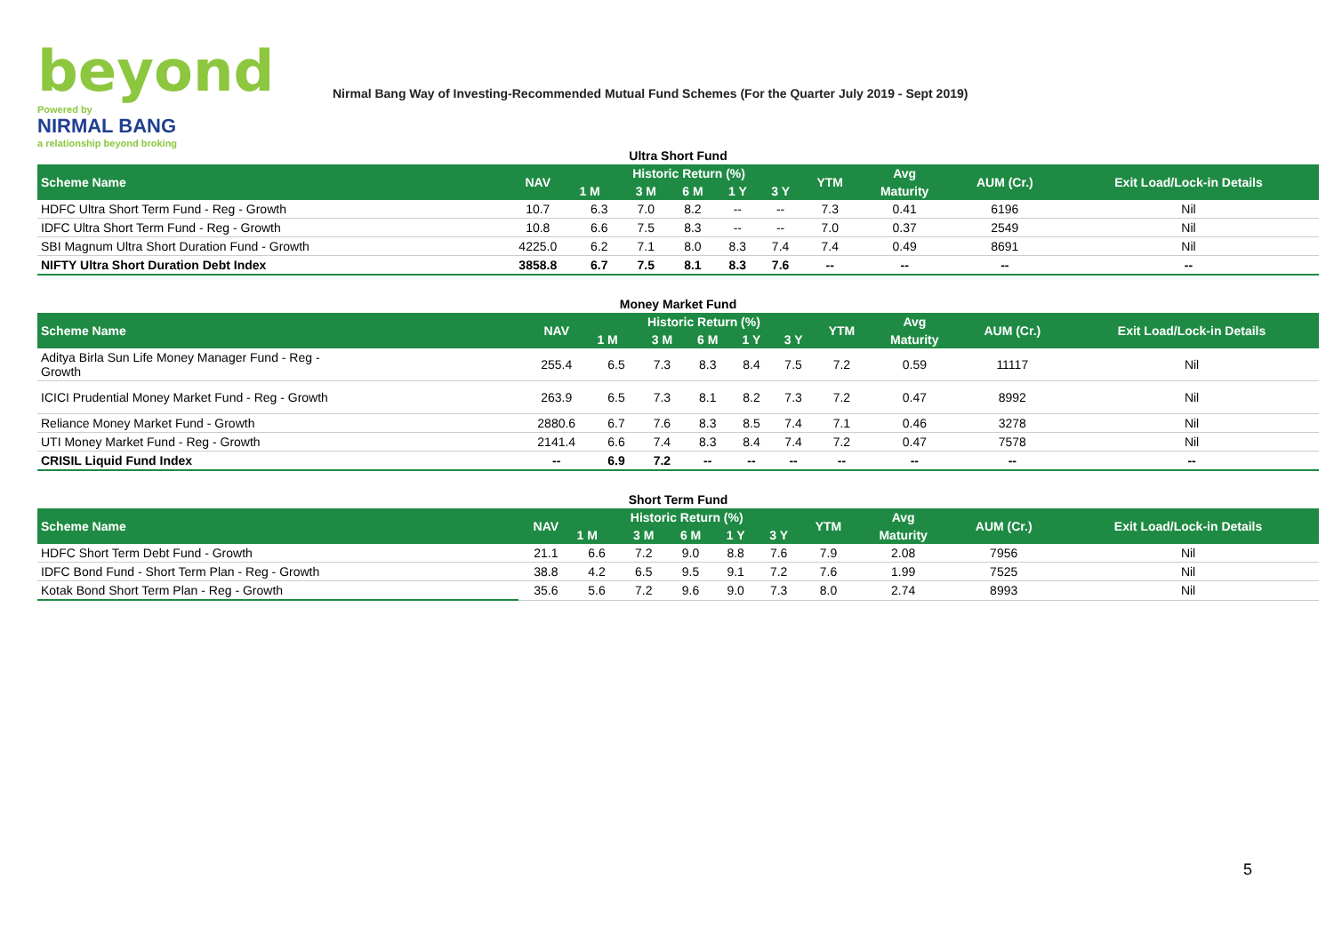beyond
Powered by
NIRMAL BANG
a relationship beyond broking
Nirmal Bang Way of Investing-Recommended Mutual Fund Schemes (For the Quarter July 2019 - Sept 2019)
Ultra Short Fund
| Scheme Name | NAV | Historic Return (%) | | | | | YTM | Avg | AUM (Cr.) | Exit Load/Lock-in Details |
| --- | --- | --- | --- | --- | --- | --- | --- | --- | --- | --- |
| | | 1 M | 3 M | 6 M | 1 Y | 3 Y | | Maturity | | |
| HDFC Ultra Short Term Fund - Reg - Growth | 10.7 | 6.3 | 7.0 | 8.2 | -- | -- | 7.3 | 0.41 | 6196 | Nil |
| IDFC Ultra Short Term Fund - Reg - Growth | 10.8 | 6.6 | 7.5 | 8.3 | -- | -- | 7.0 | 0.37 | 2549 | Nil |
| SBI Magnum Ultra Short Duration Fund - Growth | 4225.0 | 6.2 | 7.1 | 8.0 | 8.3 | 7.4 | 7.4 | 0.49 | 8691 | Nil |
| NIFTY Ultra Short Duration Debt Index | 3858.8 | 6.7 | 7.5 | 8.1 | 8.3 | 7.6 | -- | -- | -- | -- |
Money Market Fund
| Scheme Name | NAV | Historic Return (%) | | | | | YTM | Avg | AUM (Cr.) | Exit Load/Lock-in Details |
| --- | --- | --- | --- | --- | --- | --- | --- | --- | --- | --- |
| | | 1 M | 3 M | 6 M | 1 Y | 3 Y | | Maturity | | |
| Aditya Birla Sun Life Money Manager Fund - Reg - Growth | 255.4 | 6.5 | 7.3 | 8.3 | 8.4 | 7.5 | 7.2 | 0.59 | 11117 | Nil |
| ICICI Prudential Money Market Fund - Reg - Growth | 263.9 | 6.5 | 7.3 | 8.1 | 8.2 | 7.3 | 7.2 | 0.47 | 8992 | Nil |
| Reliance Money Market Fund - Growth | 2880.6 | 6.7 | 7.6 | 8.3 | 8.5 | 7.4 | 7.1 | 0.46 | 3278 | Nil |
| UTI Money Market Fund - Reg - Growth | 2141.4 | 6.6 | 7.4 | 8.3 | 8.4 | 7.4 | 7.2 | 0.47 | 7578 | Nil |
| CRISIL Liquid Fund Index | -- | 6.9 | 7.2 | -- | -- | -- | -- | -- | -- | -- |
Short Term Fund
| Scheme Name | NAV | Historic Return (%) | | | | | YTM | Avg | AUM (Cr.) | Exit Load/Lock-in Details |
| --- | --- | --- | --- | --- | --- | --- | --- | --- | --- | --- |
| | | 1 M | 3 M | 6 M | 1 Y | 3 Y | | Maturity | | |
| HDFC Short Term Debt Fund - Growth | 21.1 | 6.6 | 7.2 | 9.0 | 8.8 | 7.6 | 7.9 | 2.08 | 7956 | Nil |
| IDFC Bond Fund - Short Term Plan - Reg - Growth | 38.8 | 4.2 | 6.5 | 9.5 | 9.1 | 7.2 | 7.6 | 1.99 | 7525 | Nil |
| Kotak Bond Short Term Plan - Reg - Growth | 35.6 | 5.6 | 7.2 | 9.6 | 9.0 | 7.3 | 8.0 | 2.74 | 8993 | Nil |
5